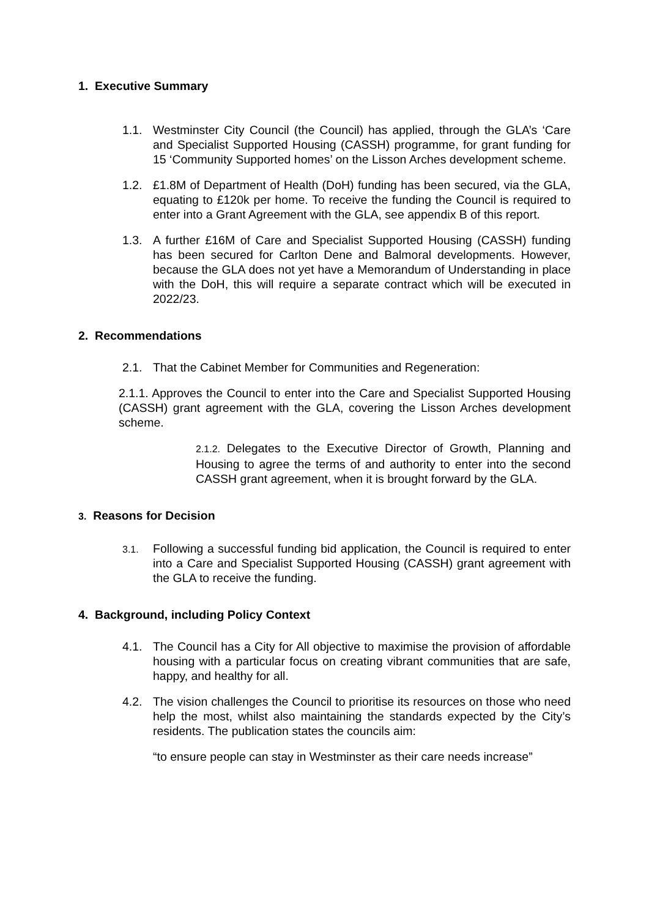1. Executive Summary
1.1. Westminster City Council (the Council) has applied, through the GLA’s ‘Care and Specialist Supported Housing (CASSH) programme, for grant funding for 15 ‘Community Supported homes’ on the Lisson Arches development scheme.
1.2. £1.8M of Department of Health (DoH) funding has been secured, via the GLA, equating to £120k per home. To receive the funding the Council is required to enter into a Grant Agreement with the GLA, see appendix B of this report.
1.3. A further £16M of Care and Specialist Supported Housing (CASSH) funding has been secured for Carlton Dene and Balmoral developments. However, because the GLA does not yet have a Memorandum of Understanding in place with the DoH, this will require a separate contract which will be executed in 2022/23.
2. Recommendations
2.1. That the Cabinet Member for Communities and Regeneration:
2.1.1. Approves the Council to enter into the Care and Specialist Supported Housing (CASSH) grant agreement with the GLA, covering the Lisson Arches development scheme.
2.1.2. Delegates to the Executive Director of Growth, Planning and Housing to agree the terms of and authority to enter into the second CASSH grant agreement, when it is brought forward by the GLA.
3. Reasons for Decision
3.1. Following a successful funding bid application, the Council is required to enter into a Care and Specialist Supported Housing (CASSH) grant agreement with the GLA to receive the funding.
4. Background, including Policy Context
4.1. The Council has a City for All objective to maximise the provision of affordable housing with a particular focus on creating vibrant communities that are safe, happy, and healthy for all.
4.2. The vision challenges the Council to prioritise its resources on those who need help the most, whilst also maintaining the standards expected by the City’s residents. The publication states the councils aim:
“to ensure people can stay in Westminster as their care needs increase”